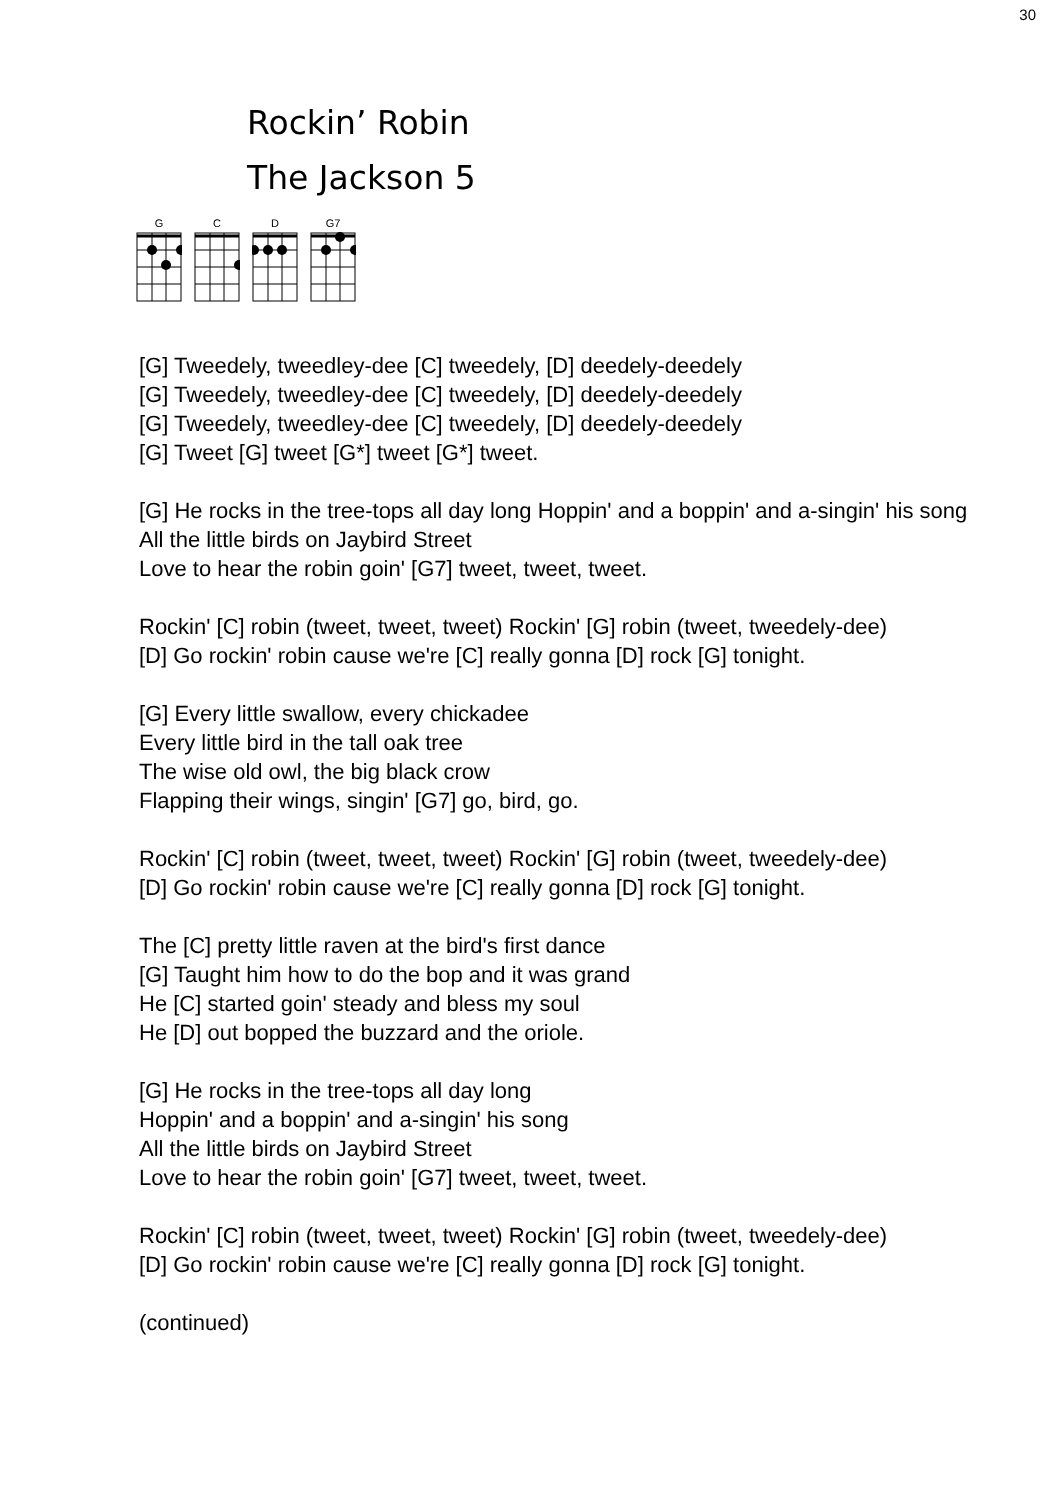30
Rockin’ Robin
The Jackson 5
G C D G7
[G] Tweedely, tweedley-dee [C] tweedely, [D] deedely-deedely
[G] Tweedely, tweedley-dee [C] tweedely, [D] deedely-deedely
[G] Tweedely, tweedley-dee [C] tweedely, [D] deedely-deedely
[G] Tweet [G] tweet [G*] tweet [G*] tweet.
[G] He rocks in the tree-tops all day long Hoppin' and a boppin' and a-singin' his song
All the little birds on Jaybird Street
Love to hear the robin goin' [G7] tweet, tweet, tweet.
Rockin' [C] robin (tweet, tweet, tweet) Rockin' [G] robin (tweet, tweedely-dee)
[D] Go rockin' robin cause we're [C] really gonna [D] rock [G] tonight.
[G] Every little swallow, every chickadee
Every little bird in the tall oak tree
The wise old owl, the big black crow
Flapping their wings, singin' [G7] go, bird, go.
Rockin' [C] robin (tweet, tweet, tweet) Rockin' [G] robin (tweet, tweedely-dee)
[D] Go rockin' robin cause we're [C] really gonna [D] rock [G] tonight.
The [C] pretty little raven at the bird's first dance
[G] Taught him how to do the bop and it was grand
He [C] started goin' steady and bless my soul
He [D] out bopped the buzzard and the oriole.
[G] He rocks in the tree-tops all day long
Hoppin' and a boppin' and a-singin' his song
All the little birds on Jaybird Street
Love to hear the robin goin' [G7] tweet, tweet, tweet.
Rockin' [C] robin (tweet, tweet, tweet) Rockin' [G] robin (tweet, tweedely-dee)
[D] Go rockin' robin cause we're [C] really gonna [D] rock [G] tonight.
(continued)